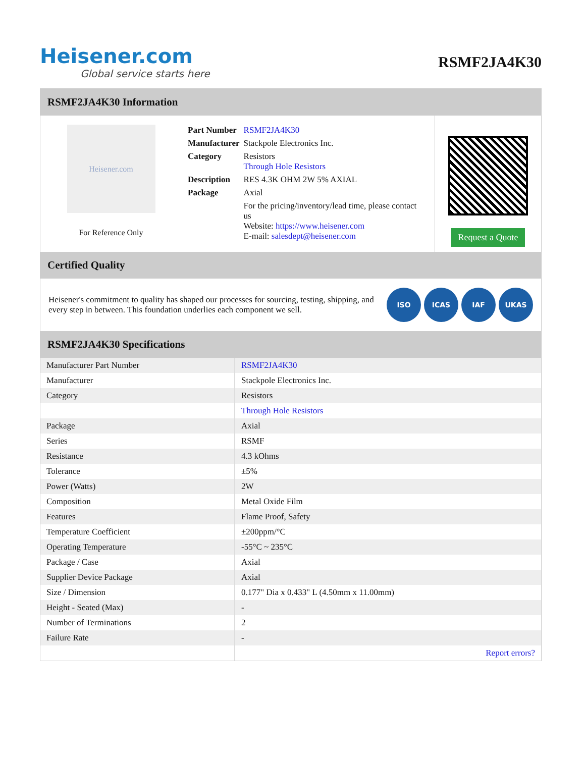Heisener.com
Global service starts here
RSMF2JA4K30
RSMF2JA4K30 Information
Heisener.com
For Reference Only
| Part Number | RSMF2JA4K30 |
| Manufacturer | Stackpole Electronics Inc. |
| Category | Resistors Through Hole Resistors |
| Description | RES 4.3K OHM 2W 5% AXIAL |
| Package | Axial |
| | For the pricing/inventory/lead time, please contact us Website: https://www.heisener.com E-mail: salesdept@heisener.com |
Request a Quote
Certified Quality
Heisener's commitment to quality has shaped our processes for sourcing, testing, shipping, and every step in between. This foundation underlies each component we sell.
ISO ICAS IAF UKAS
RSMF2JA4K30 Specifications
| Manufacturer Part Number | RSMF2JA4K30 |
| Manufacturer | Stackpole Electronics Inc. |
| Category | Resistors |
| | Through Hole Resistors |
| Package | Axial |
| Series | RSMF |
| Resistance | 4.3 kOhms |
| Tolerance | ±5% |
| Power (Watts) | 2W |
| Composition | Metal Oxide Film |
| Features | Flame Proof, Safety |
| Temperature Coefficient | ±200ppm/°C |
| Operating Temperature | -55°C ~ 235°C |
| Package / Case | Axial |
| Supplier Device Package | Axial |
| Size / Dimension | 0.177" Dia x 0.433" L (4.50mm x 11.00mm) |
| Height - Seated (Max) | - |
| Number of Terminations | 2 |
| Failure Rate | - |
| | Report errors? |